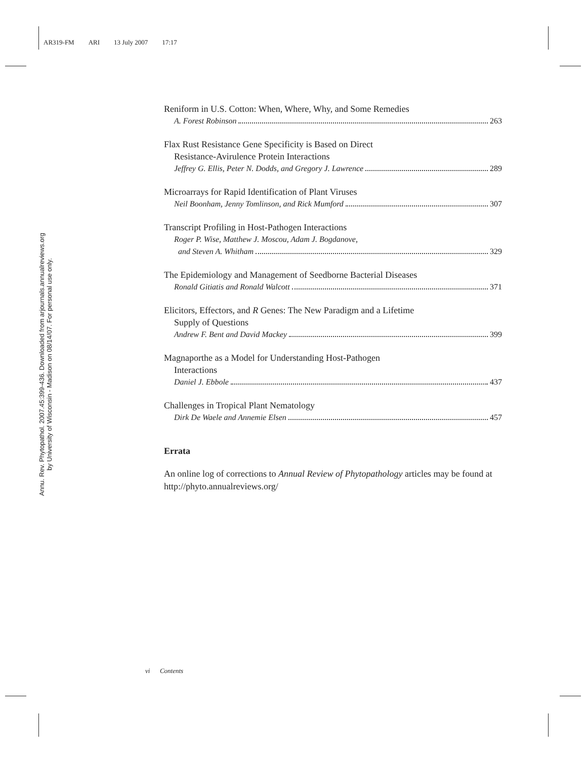AR319-FM ARI 13 July 2007 17:17
Annu. Rev. Phytopathol. 2007.45:399-436. Downloaded from arjournals.annualreviews.org
by University of Wisconsin - Madison on 08/14/07. For personal use only.
Reniform in U.S. Cotton: When, Where, Why, and Some Remedies
A. Forest Robinson 263
Flax Rust Resistance Gene Specificity is Based on Direct
Resistance-Avirulence Protein Interactions
Jeffrey G. Ellis, Peter N. Dodds, and Gregory J. Lawrence 289
Microarrays for Rapid Identification of Plant Viruses
Neil Boonham, Jenny Tomlinson, and Rick Mumford 307
Transcript Profiling in Host-Pathogen Interactions
Roger P. Wise, Matthew J. Moscou, Adam J. Bogdanove,
and Steven A. Whitham 329
The Epidemiology and Management of Seedborne Bacterial Diseases
Ronald Gitiatis and Ronald Walcott 371
Elicitors, Effectors, and R Genes: The New Paradigm and a Lifetime
Supply of Questions
Andrew F. Bent and David Mackey 399
Magnaporthe as a Model for Understanding Host-Pathogen
Interactions
Daniel J. Ebbole 437
Challenges in Tropical Plant Nematology
Dirk De Waele and Annemie Elsen 457
Errata
An online log of corrections to Annual Review of Phytopathology articles may be found at http://phyto.annualreviews.org/
vi Contents